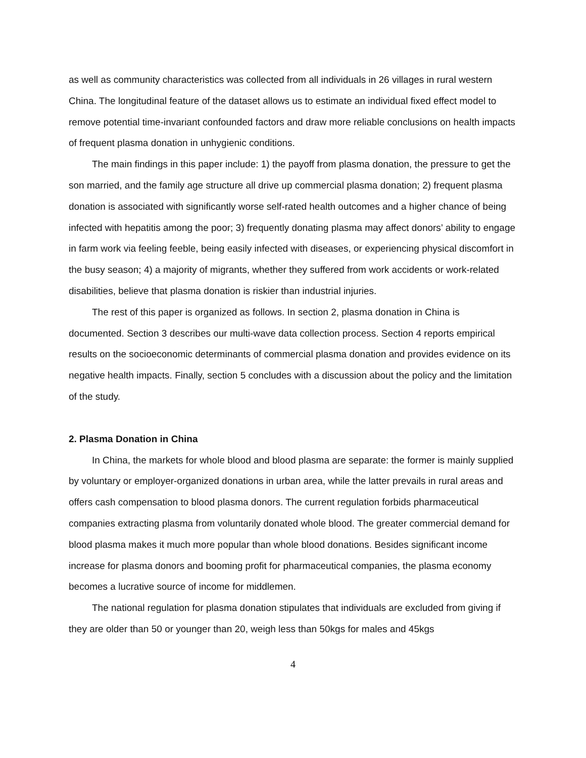as well as community characteristics was collected from all individuals in 26 villages in rural western China. The longitudinal feature of the dataset allows us to estimate an individual fixed effect model to remove potential time-invariant confounded factors and draw more reliable conclusions on health impacts of frequent plasma donation in unhygienic conditions.
The main findings in this paper include: 1) the payoff from plasma donation, the pressure to get the son married, and the family age structure all drive up commercial plasma donation; 2) frequent plasma donation is associated with significantly worse self-rated health outcomes and a higher chance of being infected with hepatitis among the poor; 3) frequently donating plasma may affect donors’ ability to engage in farm work via feeling feeble, being easily infected with diseases, or experiencing physical discomfort in the busy season; 4) a majority of migrants, whether they suffered from work accidents or work-related disabilities, believe that plasma donation is riskier than industrial injuries.
The rest of this paper is organized as follows. In section 2, plasma donation in China is documented. Section 3 describes our multi-wave data collection process. Section 4 reports empirical results on the socioeconomic determinants of commercial plasma donation and provides evidence on its negative health impacts. Finally, section 5 concludes with a discussion about the policy and the limitation of the study.
2. Plasma Donation in China
In China, the markets for whole blood and blood plasma are separate: the former is mainly supplied by voluntary or employer-organized donations in urban area, while the latter prevails in rural areas and offers cash compensation to blood plasma donors. The current regulation forbids pharmaceutical companies extracting plasma from voluntarily donated whole blood. The greater commercial demand for blood plasma makes it much more popular than whole blood donations. Besides significant income increase for plasma donors and booming profit for pharmaceutical companies, the plasma economy becomes a lucrative source of income for middlemen.
The national regulation for plasma donation stipulates that individuals are excluded from giving if they are older than 50 or younger than 20, weigh less than 50kgs for males and 45kgs
4